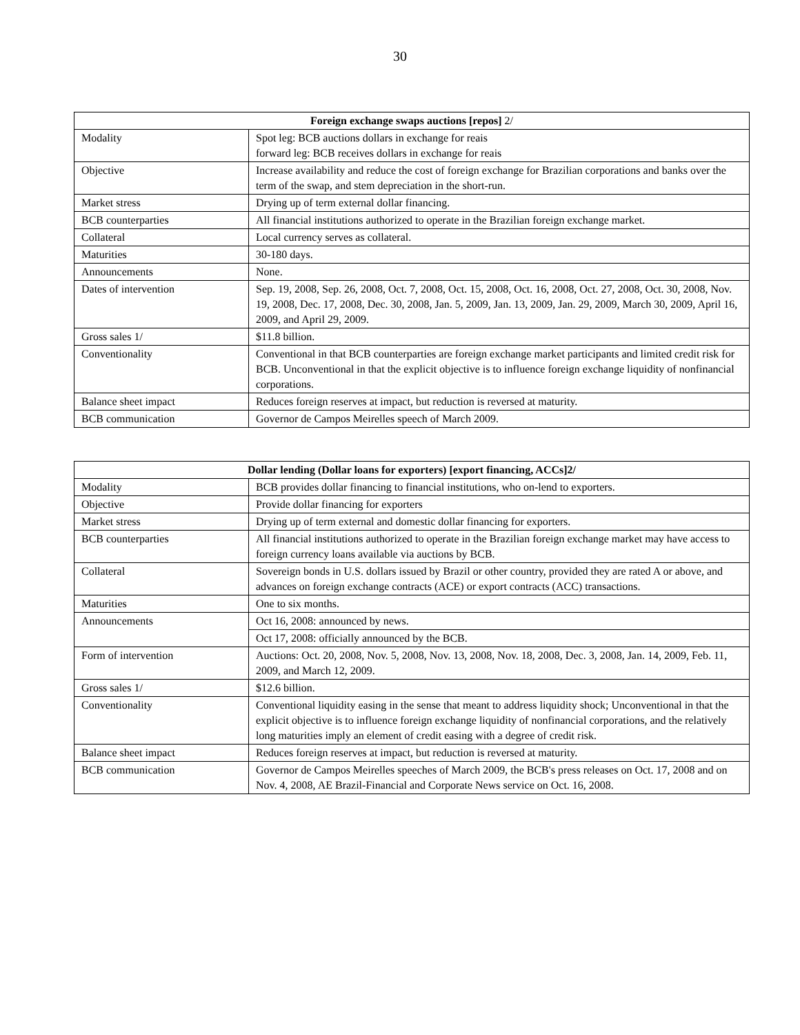30
| Foreign exchange swaps auctions [repos] 2/ | |
| --- | --- |
| Modality | Spot leg: BCB auctions dollars in exchange for reais forward leg: BCB receives dollars in exchange for reais |
| Objective | Increase availability and reduce the cost of foreign exchange for Brazilian corporations and banks over the term of the swap, and stem depreciation in the short-run. |
| Market stress | Drying up of term external dollar financing. |
| BCB counterparties | All financial institutions authorized to operate in the Brazilian foreign exchange market. |
| Collateral | Local currency serves as collateral. |
| Maturities | 30-180 days. |
| Announcements | None. |
| Dates of intervention | Sep. 19, 2008, Sep. 26, 2008, Oct. 7, 2008, Oct. 15, 2008, Oct. 16, 2008, Oct. 27, 2008, Oct. 30, 2008, Nov. 19, 2008, Dec. 17, 2008, Dec. 30, 2008, Jan. 5, 2009, Jan. 13, 2009, Jan. 29, 2009, March 30, 2009, April 16, 2009, and April 29, 2009. |
| Gross sales 1/ | $11.8 billion. |
| Conventionality | Conventional in that BCB counterparties are foreign exchange market participants and limited credit risk for BCB. Unconventional in that the explicit objective is to influence foreign exchange liquidity of nonfinancial corporations. |
| Balance sheet impact | Reduces foreign reserves at impact, but reduction is reversed at maturity. |
| BCB communication | Governor de Campos Meirelles speech of March 2009. |
| Dollar lending (Dollar loans for exporters) [export financing, ACCs]2/ | |
| --- | --- |
| Modality | BCB provides dollar financing to financial institutions, who on-lend to exporters. |
| Objective | Provide dollar financing for exporters |
| Market stress | Drying up of term external and domestic dollar financing for exporters. |
| BCB counterparties | All financial institutions authorized to operate in the Brazilian foreign exchange market may have access to foreign currency loans available via auctions by BCB. |
| Collateral | Sovereign bonds in U.S. dollars issued by Brazil or other country, provided they are rated A or above, and advances on foreign exchange contracts (ACE) or export contracts (ACC) transactions. |
| Maturities | One to six months. |
| Announcements | Oct 16, 2008: announced by news. |
| | Oct 17, 2008: officially announced by the BCB. |
| Form of intervention | Auctions: Oct. 20, 2008, Nov. 5, 2008, Nov. 13, 2008, Nov. 18, 2008, Dec. 3, 2008, Jan. 14, 2009, Feb. 11, 2009, and March 12, 2009. |
| Gross sales 1/ | $12.6 billion. |
| Conventionality | Conventional liquidity easing in the sense that meant to address liquidity shock; Unconventional in that the explicit objective is to influence foreign exchange liquidity of nonfinancial corporations, and the relatively long maturities imply an element of credit easing with a degree of credit risk. |
| Balance sheet impact | Reduces foreign reserves at impact, but reduction is reversed at maturity. |
| BCB communication | Governor de Campos Meirelles speeches of March 2009, the BCB's press releases on Oct. 17, 2008 and on Nov. 4, 2008, AE Brazil-Financial and Corporate News service on Oct. 16, 2008. |